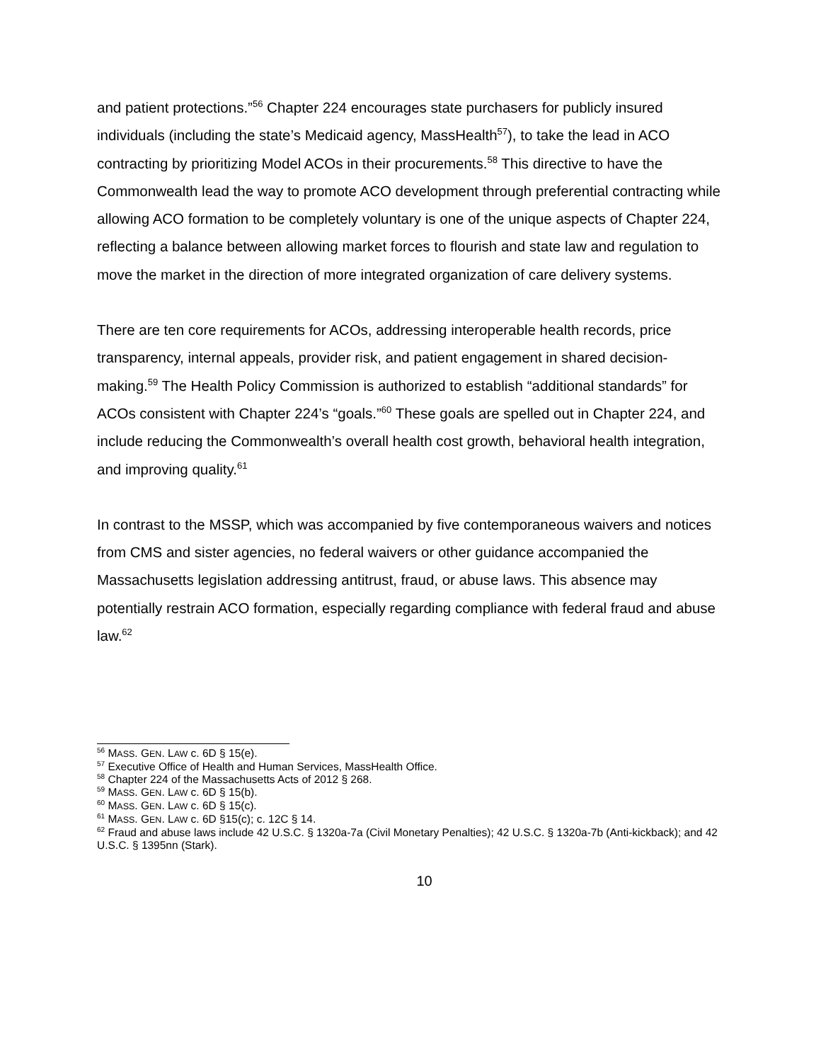and patient protections.”<sup>56</sup> Chapter 224 encourages state purchasers for publicly insured individuals (including the state’s Medicaid agency, MassHealth<sup>57</sup>), to take the lead in ACO contracting by prioritizing Model ACOs in their procurements.<sup>58</sup> This directive to have the Commonwealth lead the way to promote ACO development through preferential contracting while allowing ACO formation to be completely voluntary is one of the unique aspects of Chapter 224, reflecting a balance between allowing market forces to flourish and state law and regulation to move the market in the direction of more integrated organization of care delivery systems.
There are ten core requirements for ACOs, addressing interoperable health records, price transparency, internal appeals, provider risk, and patient engagement in shared decision-making.<sup>59</sup> The Health Policy Commission is authorized to establish “additional standards” for ACOs consistent with Chapter 224’s “goals.”<sup>60</sup> These goals are spelled out in Chapter 224, and include reducing the Commonwealth’s overall health cost growth, behavioral health integration, and improving quality.<sup>61</sup>
In contrast to the MSSP, which was accompanied by five contemporaneous waivers and notices from CMS and sister agencies, no federal waivers or other guidance accompanied the Massachusetts legislation addressing antitrust, fraud, or abuse laws. This absence may potentially restrain ACO formation, especially regarding compliance with federal fraud and abuse law.<sup>62</sup>
<sup>56</sup> MASS. GEN. LAW c. 6D § 15(e).
<sup>57</sup> Executive Office of Health and Human Services, MassHealth Office.
<sup>58</sup> Chapter 224 of the Massachusetts Acts of 2012 § 268.
<sup>59</sup> MASS. GEN. LAW c. 6D § 15(b).
<sup>60</sup> MASS. GEN. LAW c. 6D § 15(c).
<sup>61</sup> MASS. GEN. LAW c. 6D §15(c); c. 12C § 14.
<sup>62</sup> Fraud and abuse laws include 42 U.S.C. § 1320a-7a (Civil Monetary Penalties); 42 U.S.C. § 1320a-7b (Anti-kickback); and 42 U.S.C. § 1395nn (Stark).
10